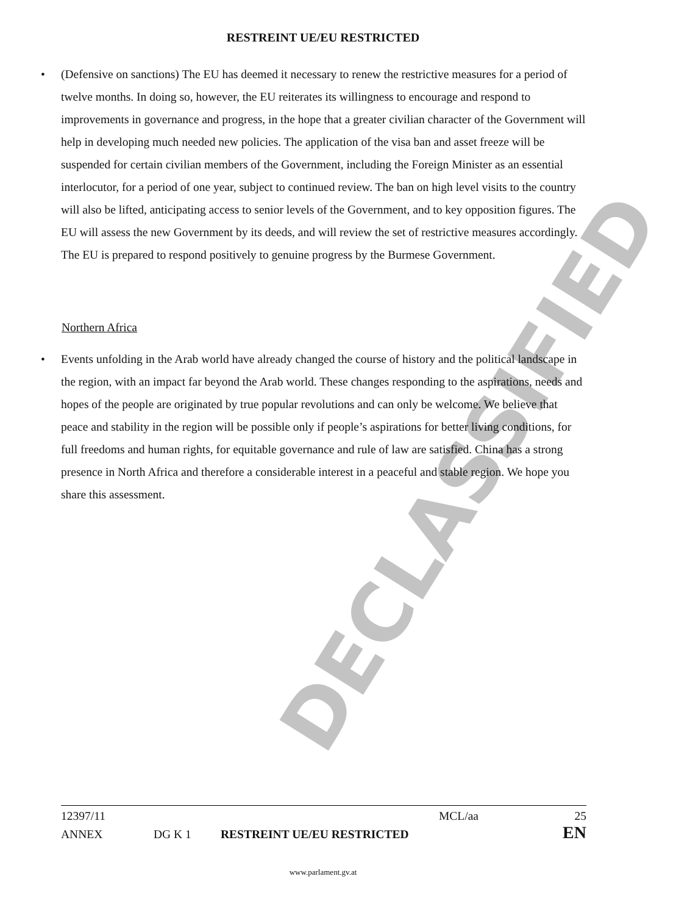DECLASSIFIED
RESTREINT UE/EU RESTRICTED
• (Defensive on sanctions) The EU has deemed it necessary to renew the restrictive measures for a period of twelve months. In doing so, however, the EU reiterates its willingness to encourage and respond to improvements in governance and progress, in the hope that a greater civilian character of the Government will help in developing much needed new policies. The application of the visa ban and asset freeze will be suspended for certain civilian members of the Government, including the Foreign Minister as an essential interlocutor, for a period of one year, subject to continued review. The ban on high level visits to the country will also be lifted, anticipating access to senior levels of the Government, and to key opposition figures. The EU will assess the new Government by its deeds, and will review the set of restrictive measures accordingly. The EU is prepared to respond positively to genuine progress by the Burmese Government.
Northern Africa
• Events unfolding in the Arab world have already changed the course of history and the political landscape in the region, with an impact far beyond the Arab world. These changes responding to the aspirations, needs and hopes of the people are originated by true popular revolutions and can only be welcome. We believe that peace and stability in the region will be possible only if people’s aspirations for better living conditions, for full freedoms and human rights, for equitable governance and rule of law are satisfied. China has a strong presence in North Africa and therefore a considerable interest in a peaceful and stable region. We hope you share this assessment.
12397/11 MCL/aa 25
ANNEX DG K 1 RESTREINT UE/EU RESTRICTED EN
www.parlament.gv.at